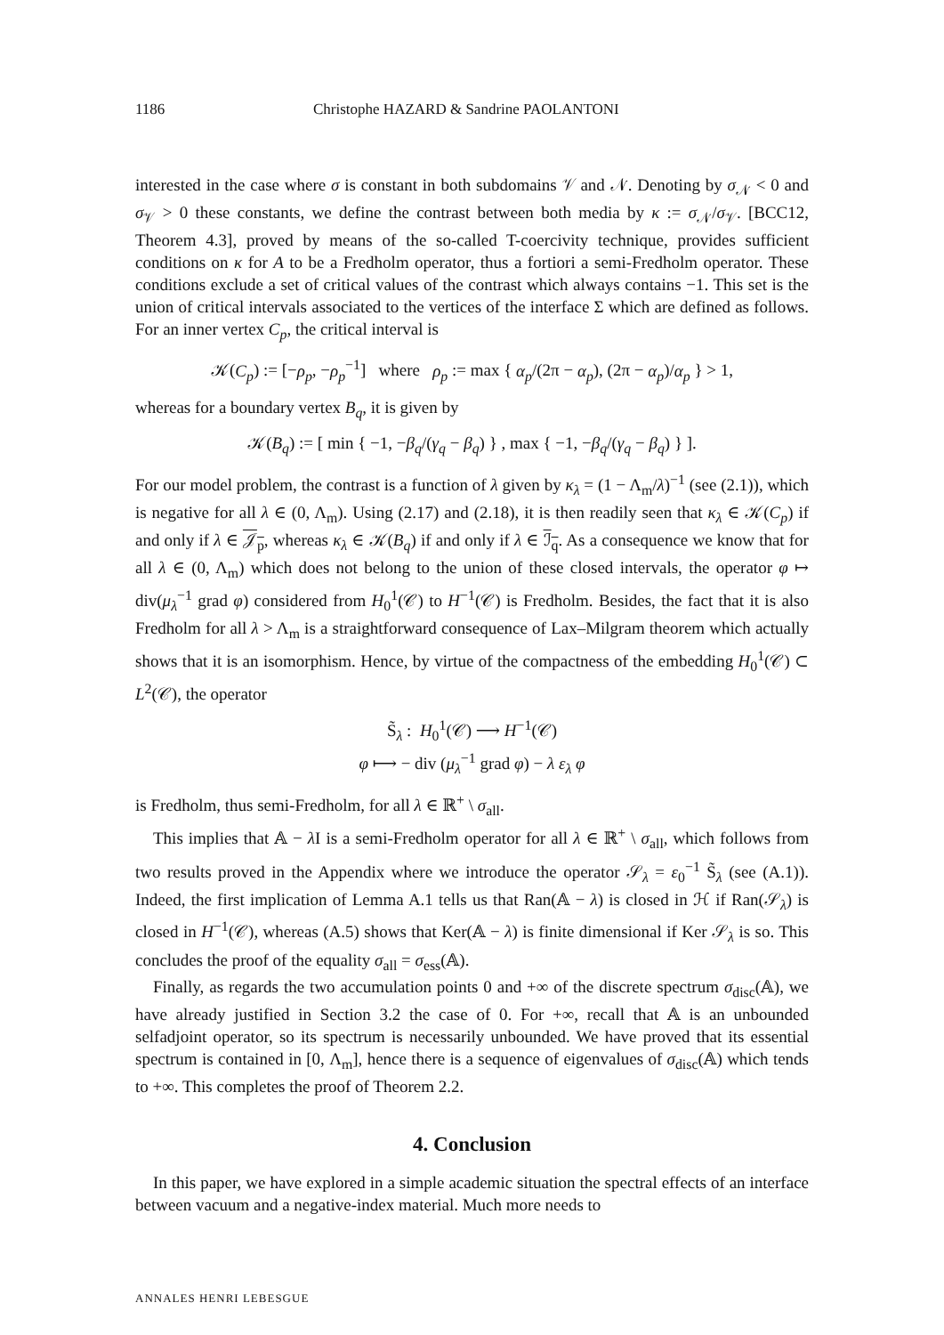1186 Christophe HAZARD & Sandrine PAOLANTONI
interested in the case where σ is constant in both subdomains 𝒱 and 𝒩. Denoting by σ<sub>𝒩</sub> < 0 and σ<sub>𝒱</sub> > 0 these constants, we define the contrast between both media by κ := σ<sub>𝒩</sub>/σ<sub>𝒱</sub>. [BCC12, Theorem 4.3], proved by means of the so-called T-coercivity technique, provides sufficient conditions on κ for A to be a Fredholm operator, thus a fortiori a semi-Fredholm operator. These conditions exclude a set of critical values of the contrast which always contains −1. This set is the union of critical intervals associated to the vertices of the interface Σ which are defined as follows. For an inner vertex C<sub>p</sub>, the critical interval is
𝒦(C<sub>p</sub>) := [−ρ<sub>p</sub>, −ρ<sub>p</sub><sup>−1</sup>] where ρ<sub>p</sub> := max { α<sub>p</sub>/(2π − α<sub>p</sub>), (2π − α<sub>p</sub>)/α<sub>p</sub> } > 1,
whereas for a boundary vertex B<sub>q</sub>, it is given by
𝒦(B<sub>q</sub>) := [ min { −1, −β<sub>q</sub>/(γ<sub>q</sub> − β<sub>q</sub>) } , max { −1, −β<sub>q</sub>/(γ<sub>q</sub> − β<sub>q</sub>) } ].
For our model problem, the contrast is a function of λ given by κ<sub>λ</sub> = (1 − Λ<sub>m</sub>/λ)<sup>−1</sup> (see (2.1)), which is negative for all λ ∈ (0, Λ<sub>m</sub>). Using (2.17) and (2.18), it is then readily seen that κ<sub>λ</sub> ∈ 𝒦(C<sub>p</sub>) if and only if λ ∈ 𝒥<sub>p</sub>, whereas κ<sub>λ</sub> ∈ 𝒦(B<sub>q</sub>) if and only if λ ∈ ℐ<sub>q</sub>. As a consequence we know that for all λ ∈ (0, Λ<sub>m</sub>) which does not belong to the union of these closed intervals, the operator φ ↦ div(μ<sub>λ</sub><sup>−1</sup> grad φ) considered from H<sub>0</sub><sup>1</sup>(𝒞) to H<sup>−1</sup>(𝒞) is Fredholm. Besides, the fact that it is also Fredholm for all λ > Λ<sub>m</sub> is a straightforward consequence of Lax–Milgram theorem which actually shows that it is an isomorphism. Hence, by virtue of the compactness of the embedding H<sub>0</sub><sup>1</sup>(𝒞) ⊂ L<sup>2</sup>(𝒞), the operator
S̃<sub>λ</sub> : H<sub>0</sub><sup>1</sup>(𝒞) ⟶ H<sup>−1</sup>(𝒞)
φ ⟼ − div (μ<sub>λ</sub><sup>−1</sup> grad φ) − λ ε<sub>λ</sub> φ
is Fredholm, thus semi-Fredholm, for all λ ∈ ℝ<sup>+</sup> \ σ<sub>all</sub>.
This implies that 𝔸 − λ I is a semi-Fredholm operator for all λ ∈ ℝ<sup>+</sup> \ σ<sub>all</sub>, which follows from two results proved in the Appendix where we introduce the operator 𝒮<sub>λ</sub> = ε<sub>0</sub><sup>−1</sup> S̃<sub>λ</sub> (see (A.1)). Indeed, the first implication of Lemma A.1 tells us that Ran(𝔸 − λ) is closed in ℋ if Ran(𝒮<sub>λ</sub>) is closed in H<sup>−1</sup>(𝒞), whereas (A.5) shows that Ker(𝔸 − λ) is finite dimensional if Ker 𝒮<sub>λ</sub> is so. This concludes the proof of the equality σ<sub>all</sub> = σ<sub>ess</sub>(𝔸).
Finally, as regards the two accumulation points 0 and +∞ of the discrete spectrum σ<sub>disc</sub>(𝔸), we have already justified in Section 3.2 the case of 0. For +∞, recall that 𝔸 is an unbounded selfadjoint operator, so its spectrum is necessarily unbounded. We have proved that its essential spectrum is contained in [0, Λ<sub>m</sub>], hence there is a sequence of eigenvalues of σ<sub>disc</sub>(𝔸) which tends to +∞. This completes the proof of Theorem 2.2.
4. Conclusion
In this paper, we have explored in a simple academic situation the spectral effects of an interface between vacuum and a negative-index material. Much more needs to
ANNALES HENRI LEBESGUE